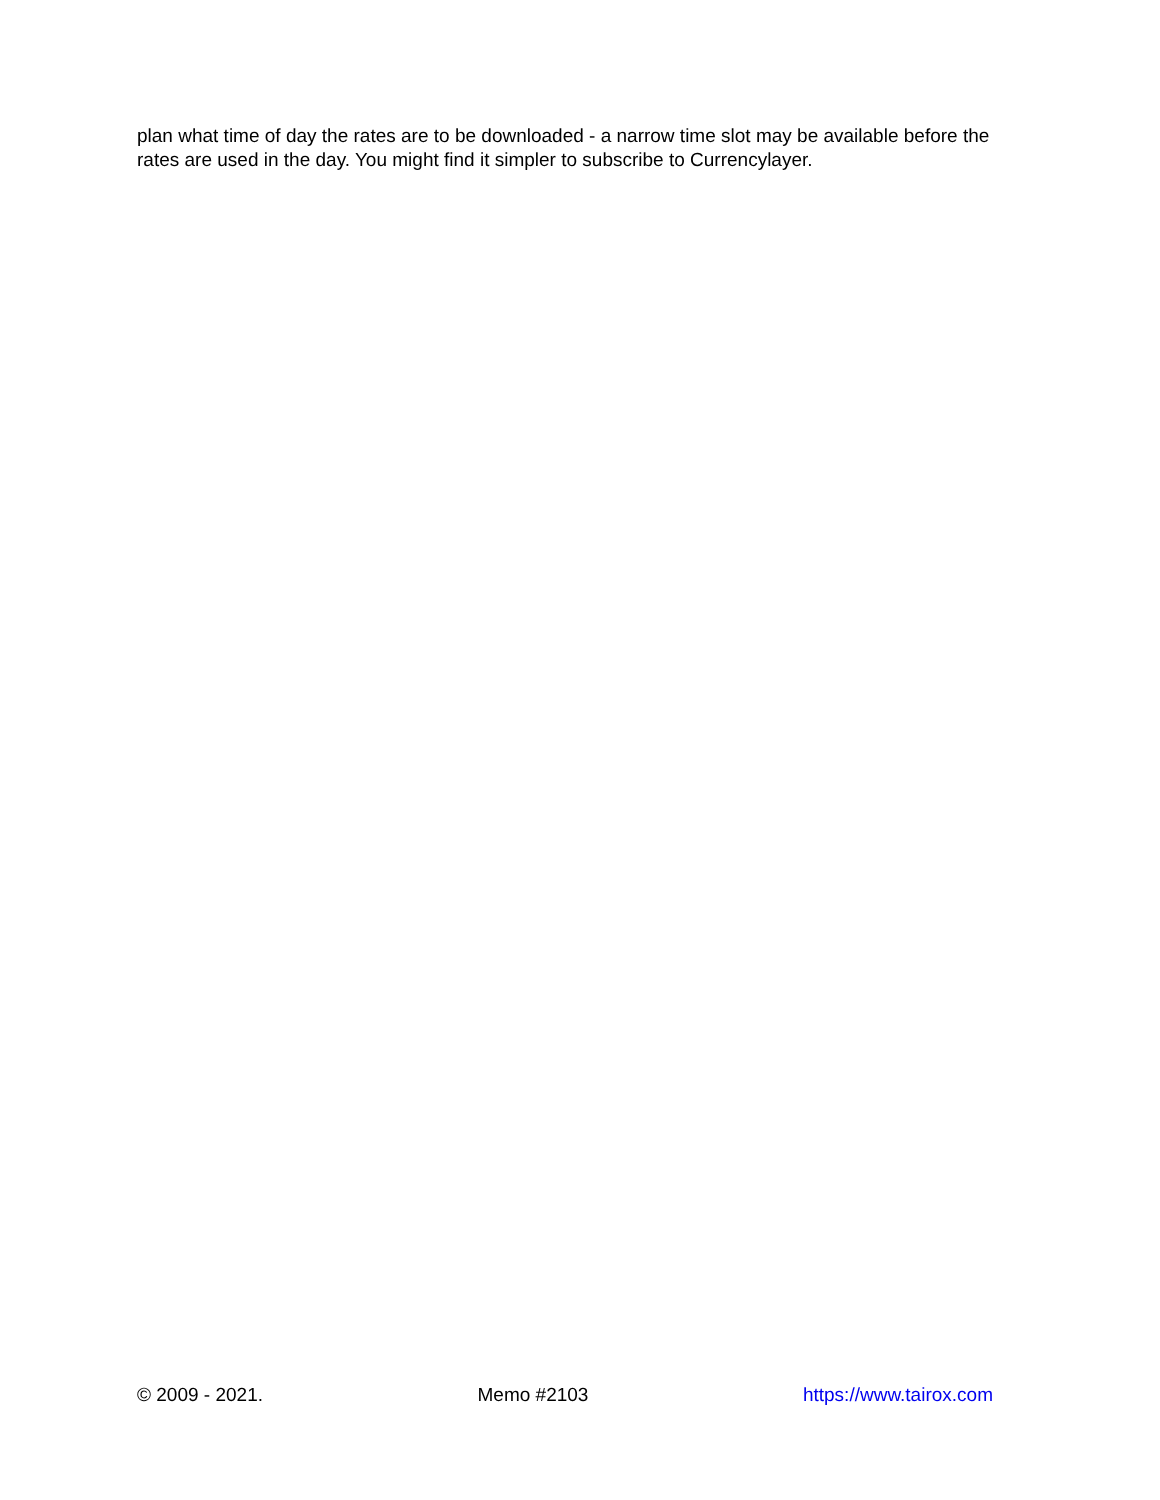plan what time of day the rates are to be downloaded - a narrow time slot may be available before the rates are used in the day. You might find it simpler to subscribe to Currencylayer.
© 2009 - 2021. Memo #2103 https://www.tairox.com